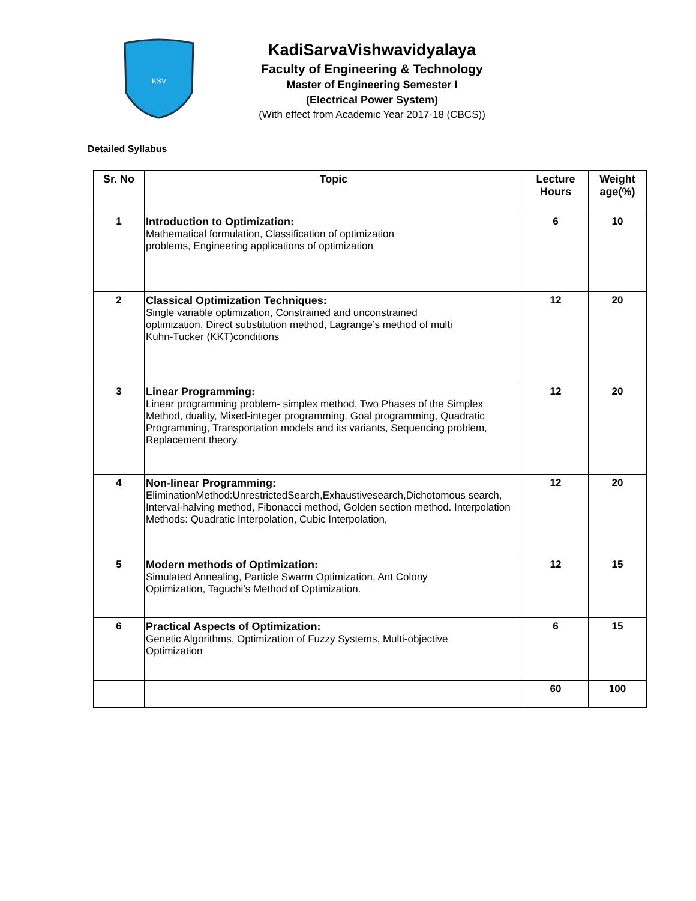KSV
KadiSarvaVishwavidyalaya
Faculty of Engineering & Technology
Master of Engineering Semester I
(Electrical Power System)
(With effect from Academic Year 2017-18 (CBCS))
Detailed Syllabus
| Sr. No | Topic | Lecture Hours | Weight age(%) |
| --- | --- | --- | --- |
| 1 | Introduction to Optimization: Mathematical formulation, Classification of optimization problems, Engineering applications of optimization | 6 | 10 |
| 2 | Classical Optimization Techniques: Single variable optimization, Constrained and unconstrained optimization, Direct substitution method, Lagrange’s method of multi Kuhn-Tucker (KKT)conditions | 12 | 20 |
| 3 | Linear Programming: Linear programming problem- simplex method, Two Phases of the Simplex Method, duality, Mixed-integer programming. Goal programming, Quadratic Programming, Transportation models and its variants, Sequencing problem, Replacement theory. | 12 | 20 |
| 4 | Non-linear Programming: EliminationMethod:UnrestrictedSearch,Exhaustivesearch,Dichotomous search, Interval-halving method, Fibonacci method, Golden section method. Interpolation Methods: Quadratic Interpolation, Cubic Interpolation, | 12 | 20 |
| 5 | Modern methods of Optimization: Simulated Annealing, Particle Swarm Optimization, Ant Colony Optimization, Taguchi’s Method of Optimization. | 12 | 15 |
| 6 | Practical Aspects of Optimization: Genetic Algorithms, Optimization of Fuzzy Systems, Multi-objective Optimization | 6 | 15 |
| | | 60 | 100 |